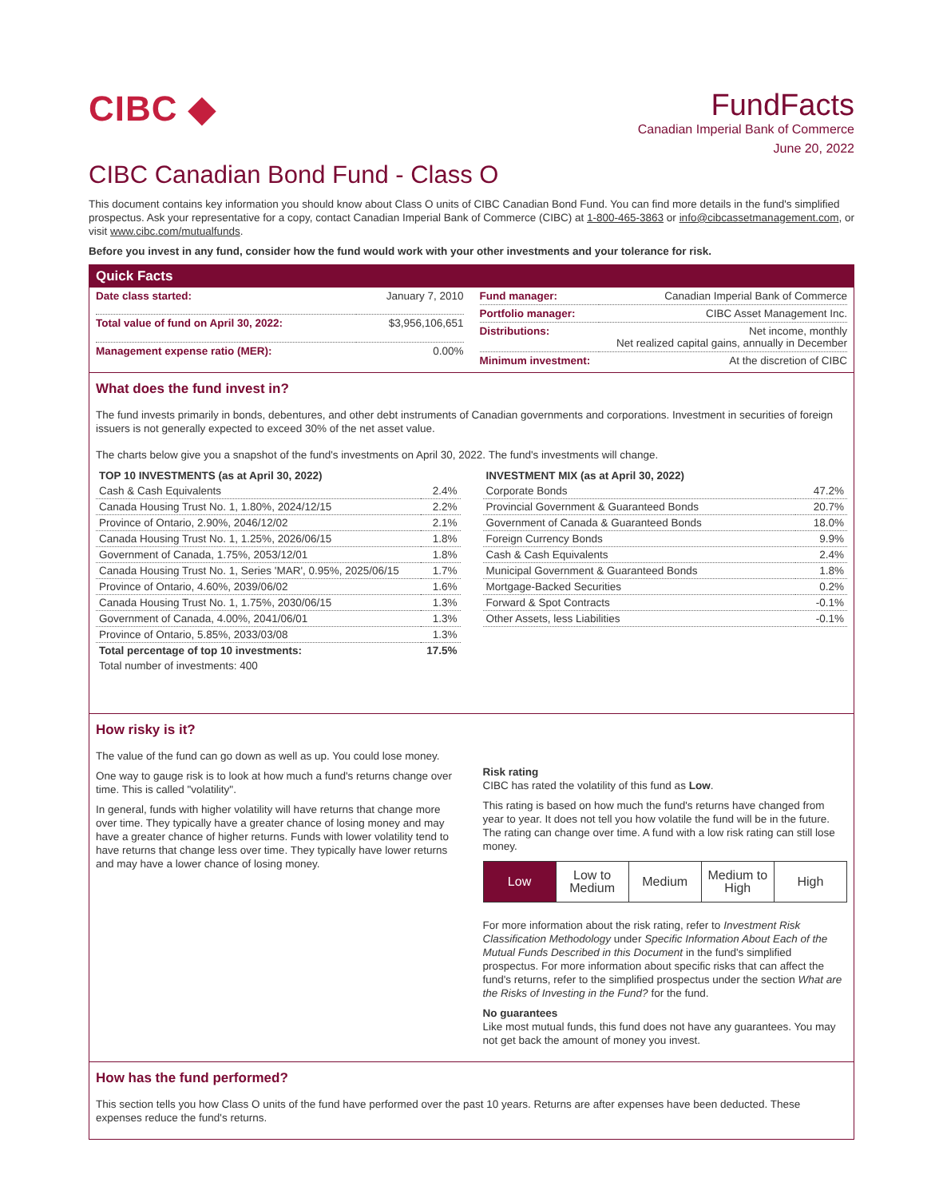CIBC ◆
FundFacts
Canadian Imperial Bank of Commerce
June 20, 2022
CIBC Canadian Bond Fund - Class O
This document contains key information you should know about Class O units of CIBC Canadian Bond Fund. You can find more details in the fund's simplified prospectus. Ask your representative for a copy, contact Canadian Imperial Bank of Commerce (CIBC) at 1-800-465-3863 or info@cibcassetmanagement.com, or visit www.cibc.com/mutualfunds.
Before you invest in any fund, consider how the fund would work with your other investments and your tolerance for risk.
Quick Facts
| Date class started: | January 7, 2010 |
| Total value of fund on April 30, 2022: | $3,956,106,651 |
| Management expense ratio (MER): | 0.00% |
| Fund manager: | Canadian Imperial Bank of Commerce |
| Portfolio manager: | CIBC Asset Management Inc. |
| Distributions: | Net income, monthly Net realized capital gains, annually in December |
| Minimum investment: | At the discretion of CIBC |
What does the fund invest in?
The fund invests primarily in bonds, debentures, and other debt instruments of Canadian governments and corporations. Investment in securities of foreign issuers is not generally expected to exceed 30% of the net asset value.
The charts below give you a snapshot of the fund's investments on April 30, 2022. The fund's investments will change.
| TOP 10 INVESTMENTS (as at April 30, 2022) | |
| --- | --- |
| Cash & Cash Equivalents | 2.4% |
| Canada Housing Trust No. 1, 1.80%, 2024/12/15 | 2.2% |
| Province of Ontario, 2.90%, 2046/12/02 | 2.1% |
| Canada Housing Trust No. 1, 1.25%, 2026/06/15 | 1.8% |
| Government of Canada, 1.75%, 2053/12/01 | 1.8% |
| Canada Housing Trust No. 1, Series 'MAR', 0.95%, 2025/06/15 | 1.7% |
| Province of Ontario, 4.60%, 2039/06/02 | 1.6% |
| Canada Housing Trust No. 1, 1.75%, 2030/06/15 | 1.3% |
| Government of Canada, 4.00%, 2041/06/01 | 1.3% |
| Province of Ontario, 5.85%, 2033/03/08 | 1.3% |
| Total percentage of top 10 investments: | 17.5% |
| Total number of investments: 400 | |
| INVESTMENT MIX (as at April 30, 2022) | |
| --- | --- |
| Corporate Bonds | 47.2% |
| Provincial Government & Guaranteed Bonds | 20.7% |
| Government of Canada & Guaranteed Bonds | 18.0% |
| Foreign Currency Bonds | 9.9% |
| Cash & Cash Equivalents | 2.4% |
| Municipal Government & Guaranteed Bonds | 1.8% |
| Mortgage-Backed Securities | 0.2% |
| Forward & Spot Contracts | -0.1% |
| Other Assets, less Liabilities | -0.1% |
How risky is it?
The value of the fund can go down as well as up. You could lose money.
One way to gauge risk is to look at how much a fund's returns change over time. This is called "volatility".
In general, funds with higher volatility will have returns that change more over time. They typically have a greater chance of losing money and may have a greater chance of higher returns. Funds with lower volatility tend to have returns that change less over time. They typically have lower returns and may have a lower chance of losing money.
Risk rating
CIBC has rated the volatility of this fund as Low.
This rating is based on how much the fund's returns have changed from year to year. It does not tell you how volatile the fund will be in the future. The rating can change over time. A fund with a low risk rating can still lose money.
Low Low to
Medium
Medium Medium to
High
High
For more information about the risk rating, refer to Investment Risk Classification Methodology under Specific Information About Each of the Mutual Funds Described in this Document in the fund's simplified prospectus. For more information about specific risks that can affect the fund's returns, refer to the simplified prospectus under the section What are the Risks of Investing in the Fund? for the fund.
No guarantees
Like most mutual funds, this fund does not have any guarantees. You may not get back the amount of money you invest.
How has the fund performed?
This section tells you how Class O units of the fund have performed over the past 10 years. Returns are after expenses have been deducted. These expenses reduce the fund's returns.